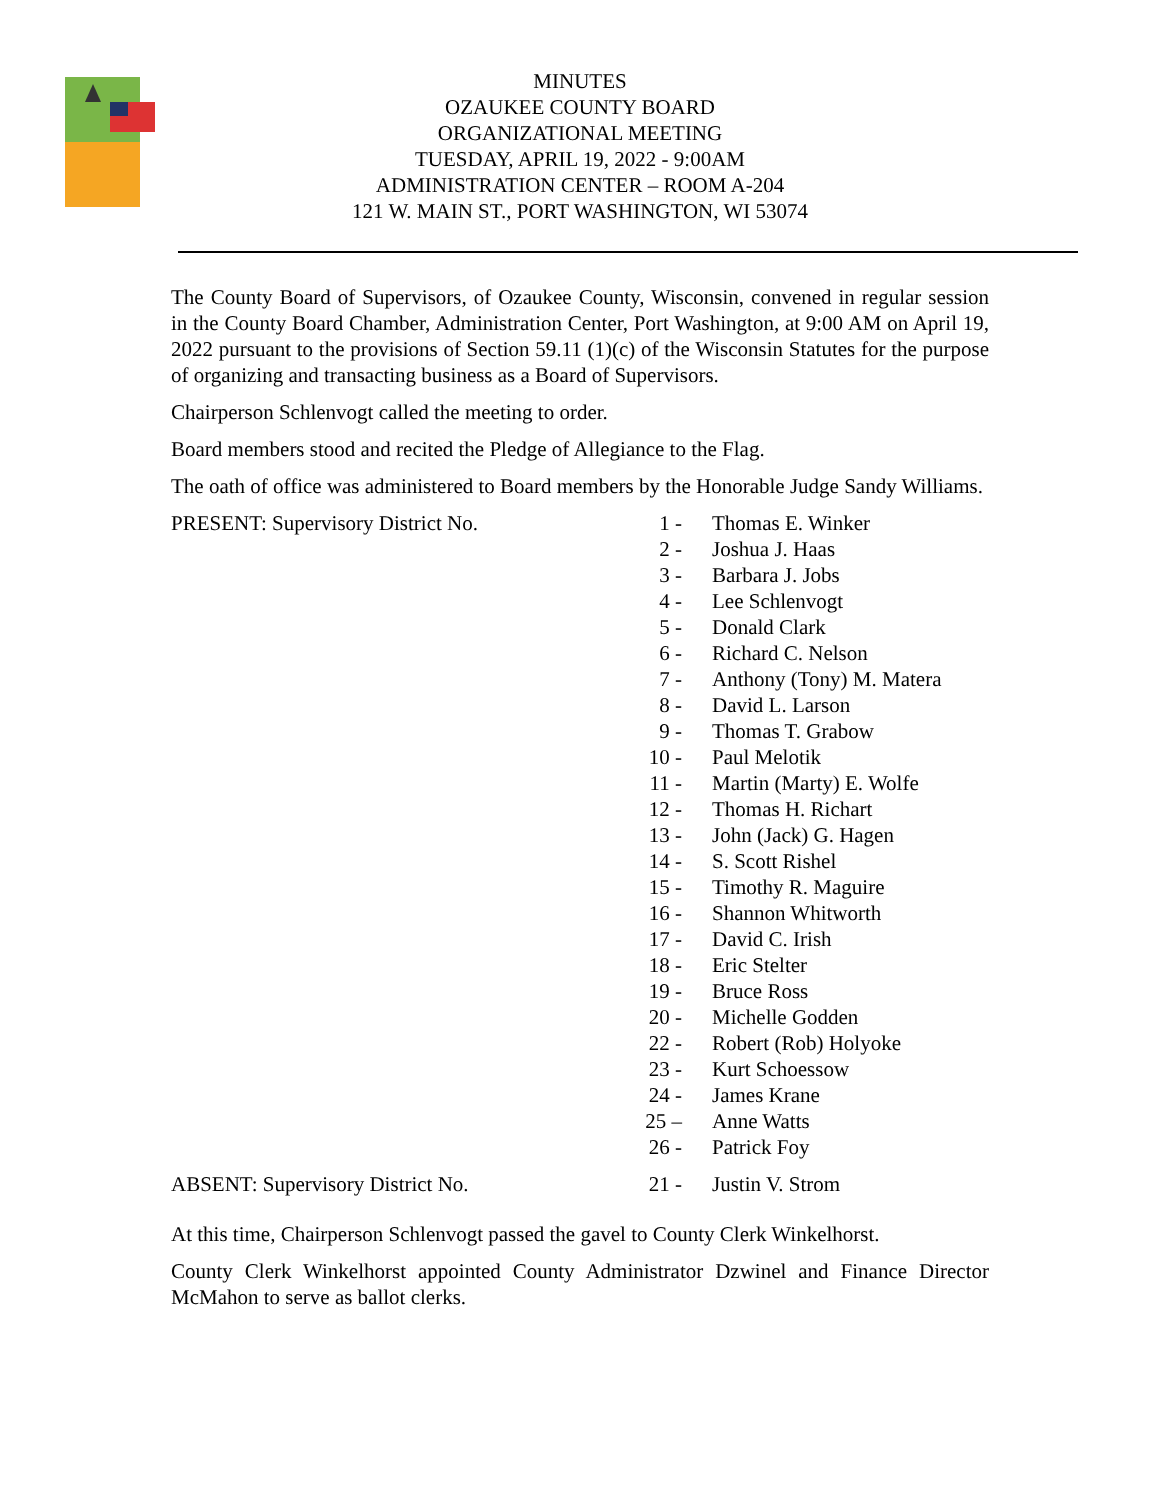MINUTES
OZAUKEE COUNTY BOARD
ORGANIZATIONAL MEETING
TUESDAY, APRIL 19, 2022 - 9:00AM
ADMINISTRATION CENTER – ROOM A-204
121 W. MAIN ST., PORT WASHINGTON, WI 53074
The County Board of Supervisors, of Ozaukee County, Wisconsin, convened in regular session in the County Board Chamber, Administration Center, Port Washington, at 9:00 AM on April 19, 2022 pursuant to the provisions of Section 59.11 (1)(c) of the Wisconsin Statutes for the purpose of organizing and transacting business as a Board of Supervisors.
Chairperson Schlenvogt called the meeting to order.
Board members stood and recited the Pledge of Allegiance to the Flag.
The oath of office was administered to Board members by the Honorable Judge Sandy Williams.
| PRESENT: Supervisory District No. | 1 - | Thomas E. Winker |
| | 2 - | Joshua J. Haas |
| | 3 - | Barbara J. Jobs |
| | 4 - | Lee Schlenvogt |
| | 5 - | Donald Clark |
| | 6 - | Richard C. Nelson |
| | 7 - | Anthony (Tony) M. Matera |
| | 8 - | David L. Larson |
| | 9 - | Thomas T. Grabow |
| | 10 - | Paul Melotik |
| | 11 - | Martin (Marty) E. Wolfe |
| | 12 - | Thomas H. Richart |
| | 13 - | John (Jack) G. Hagen |
| | 14 - | S. Scott Rishel |
| | 15 - | Timothy R. Maguire |
| | 16 - | Shannon Whitworth |
| | 17 - | David C. Irish |
| | 18 - | Eric Stelter |
| | 19 - | Bruce Ross |
| | 20 - | Michelle Godden |
| | 22 - | Robert (Rob) Holyoke |
| | 23 - | Kurt Schoessow |
| | 24 - | James Krane |
| | 25 – | Anne Watts |
| | 26 - | Patrick Foy |
| ABSENT: Supervisory District No. | 21 - | Justin V. Strom |
At this time, Chairperson Schlenvogt passed the gavel to County Clerk Winkelhorst.
County Clerk Winkelhorst appointed County Administrator Dzwinel and Finance Director McMahon to serve as ballot clerks.